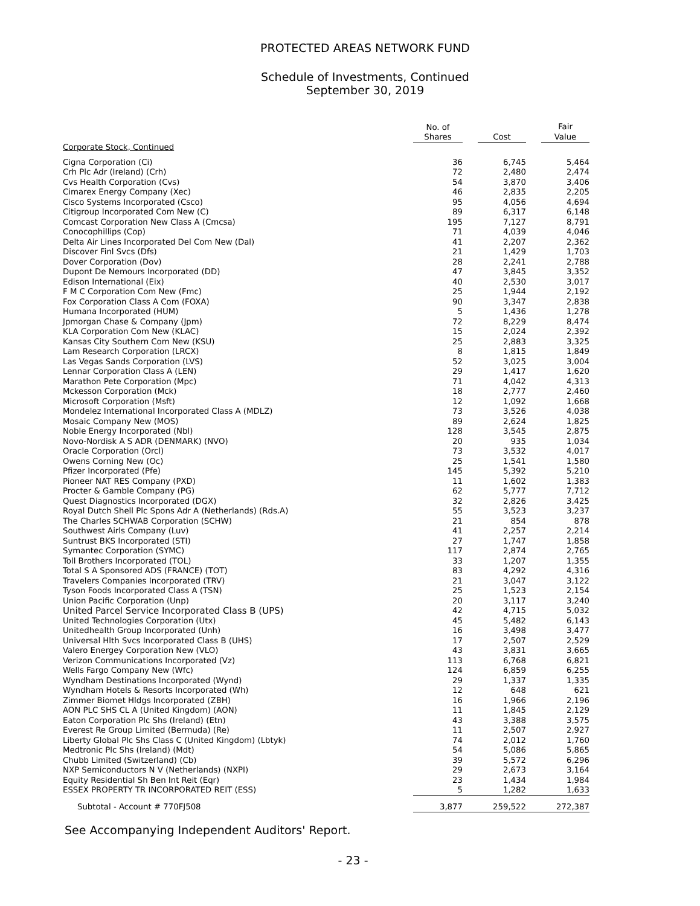PROTECTED AREAS NETWORK FUND
Schedule of Investments, Continued
September 30, 2019
| | No. of Shares | Cost | Fair Value |
| --- | --- | --- | --- |
| Corporate Stock, Continued | | | |
| Cigna Corporation (Ci) | 36 | 6,745 | 5,464 |
| Crh Plc Adr (Ireland) (Crh) | 72 | 2,480 | 2,474 |
| Cvs Health Corporation (Cvs) | 54 | 3,870 | 3,406 |
| Cimarex Energy Company (Xec) | 46 | 2,835 | 2,205 |
| Cisco Systems Incorporated (Csco) | 95 | 4,056 | 4,694 |
| Citigroup Incorporated Com New (C) | 89 | 6,317 | 6,148 |
| Comcast Corporation New Class A (Cmcsa) | 195 | 7,127 | 8,791 |
| Conocophillips (Cop) | 71 | 4,039 | 4,046 |
| Delta Air Lines Incorporated Del Com New (Dal) | 41 | 2,207 | 2,362 |
| Discover Finl Svcs (Dfs) | 21 | 1,429 | 1,703 |
| Dover Corporation (Dov) | 28 | 2,241 | 2,788 |
| Dupont De Nemours Incorporated (DD) | 47 | 3,845 | 3,352 |
| Edison International (Eix) | 40 | 2,530 | 3,017 |
| F M C Corporation Com New (Fmc) | 25 | 1,944 | 2,192 |
| Fox Corporation Class A Com (FOXA) | 90 | 3,347 | 2,838 |
| Humana Incorporated (HUM) | 5 | 1,436 | 1,278 |
| Jpmorgan Chase & Company (Jpm) | 72 | 8,229 | 8,474 |
| KLA Corporation Com New (KLAC) | 15 | 2,024 | 2,392 |
| Kansas City Southern Com New (KSU) | 25 | 2,883 | 3,325 |
| Lam Research Corporation (LRCX) | 8 | 1,815 | 1,849 |
| Las Vegas Sands Corporation (LVS) | 52 | 3,025 | 3,004 |
| Lennar Corporation Class A (LEN) | 29 | 1,417 | 1,620 |
| Marathon Pete Corporation (Mpc) | 71 | 4,042 | 4,313 |
| Mckesson Corporation (Mck) | 18 | 2,777 | 2,460 |
| Microsoft Corporation (Msft) | 12 | 1,092 | 1,668 |
| Mondelez International Incorporated Class A (MDLZ) | 73 | 3,526 | 4,038 |
| Mosaic Company New (MOS) | 89 | 2,624 | 1,825 |
| Noble Energy Incorporated (Nbl) | 128 | 3,545 | 2,875 |
| Novo-Nordisk A S ADR (DENMARK) (NVO) | 20 | 935 | 1,034 |
| Oracle Corporation (Orcl) | 73 | 3,532 | 4,017 |
| Owens Corning New (Oc) | 25 | 1,541 | 1,580 |
| Pfizer Incorporated (Pfe) | 145 | 5,392 | 5,210 |
| Pioneer NAT RES Company (PXD) | 11 | 1,602 | 1,383 |
| Procter & Gamble Company (PG) | 62 | 5,777 | 7,712 |
| Quest Diagnostics Incorporated (DGX) | 32 | 2,826 | 3,425 |
| Royal Dutch Shell Plc Spons Adr A (Netherlands) (Rds.A) | 55 | 3,523 | 3,237 |
| The Charles SCHWAB Corporation (SCHW) | 21 | 854 | 878 |
| Southwest Airls Company (Luv) | 41 | 2,257 | 2,214 |
| Suntrust BKS Incorporated (STI) | 27 | 1,747 | 1,858 |
| Symantec Corporation (SYMC) | 117 | 2,874 | 2,765 |
| Toll Brothers Incorporated (TOL) | 33 | 1,207 | 1,355 |
| Total S A Sponsored ADS (FRANCE) (TOT) | 83 | 4,292 | 4,316 |
| Travelers Companies Incorporated (TRV) | 21 | 3,047 | 3,122 |
| Tyson Foods Incorporated Class A (TSN) | 25 | 1,523 | 2,154 |
| Union Pacific Corporation (Unp) | 20 | 3,117 | 3,240 |
| United Parcel Service Incorporated Class B (UPS) | 42 | 4,715 | 5,032 |
| United Technologies Corporation (Utx) | 45 | 5,482 | 6,143 |
| Unitedhealth Group Incorporated (Unh) | 16 | 3,498 | 3,477 |
| Universal Hlth Svcs Incorporated Class B (UHS) | 17 | 2,507 | 2,529 |
| Valero Energey Corporation New (VLO) | 43 | 3,831 | 3,665 |
| Verizon Communications Incorporated (Vz) | 113 | 6,768 | 6,821 |
| Wells Fargo Company New (Wfc) | 124 | 6,859 | 6,255 |
| Wyndham Destinations Incorporated (Wynd) | 29 | 1,337 | 1,335 |
| Wyndham Hotels & Resorts Incorporated (Wh) | 12 | 648 | 621 |
| Zimmer Biomet Hldgs Incorporated (ZBH) | 16 | 1,966 | 2,196 |
| AON PLC SHS CL A (United Kingdom) (AON) | 11 | 1,845 | 2,129 |
| Eaton Corporation Plc Shs (Ireland) (Etn) | 43 | 3,388 | 3,575 |
| Everest Re Group Limited (Bermuda) (Re) | 11 | 2,507 | 2,927 |
| Liberty Global Plc Shs Class C (United Kingdom) (Lbtyk) | 74 | 2,012 | 1,760 |
| Medtronic Plc Shs (Ireland) (Mdt) | 54 | 5,086 | 5,865 |
| Chubb Limited (Switzerland) (Cb) | 39 | 5,572 | 6,296 |
| NXP Semiconductors N V (Netherlands) (NXPI) | 29 | 2,673 | 3,164 |
| Equity Residential Sh Ben Int Reit (Eqr) | 23 | 1,434 | 1,984 |
| ESSEX PROPERTY TR INCORPORATED REIT (ESS) | 5 | 1,282 | 1,633 |
| Subtotal - Account # 770FJ508 | 3,877 | 259,522 | 272,387 |
See Accompanying Independent Auditors' Report.
- 23 -